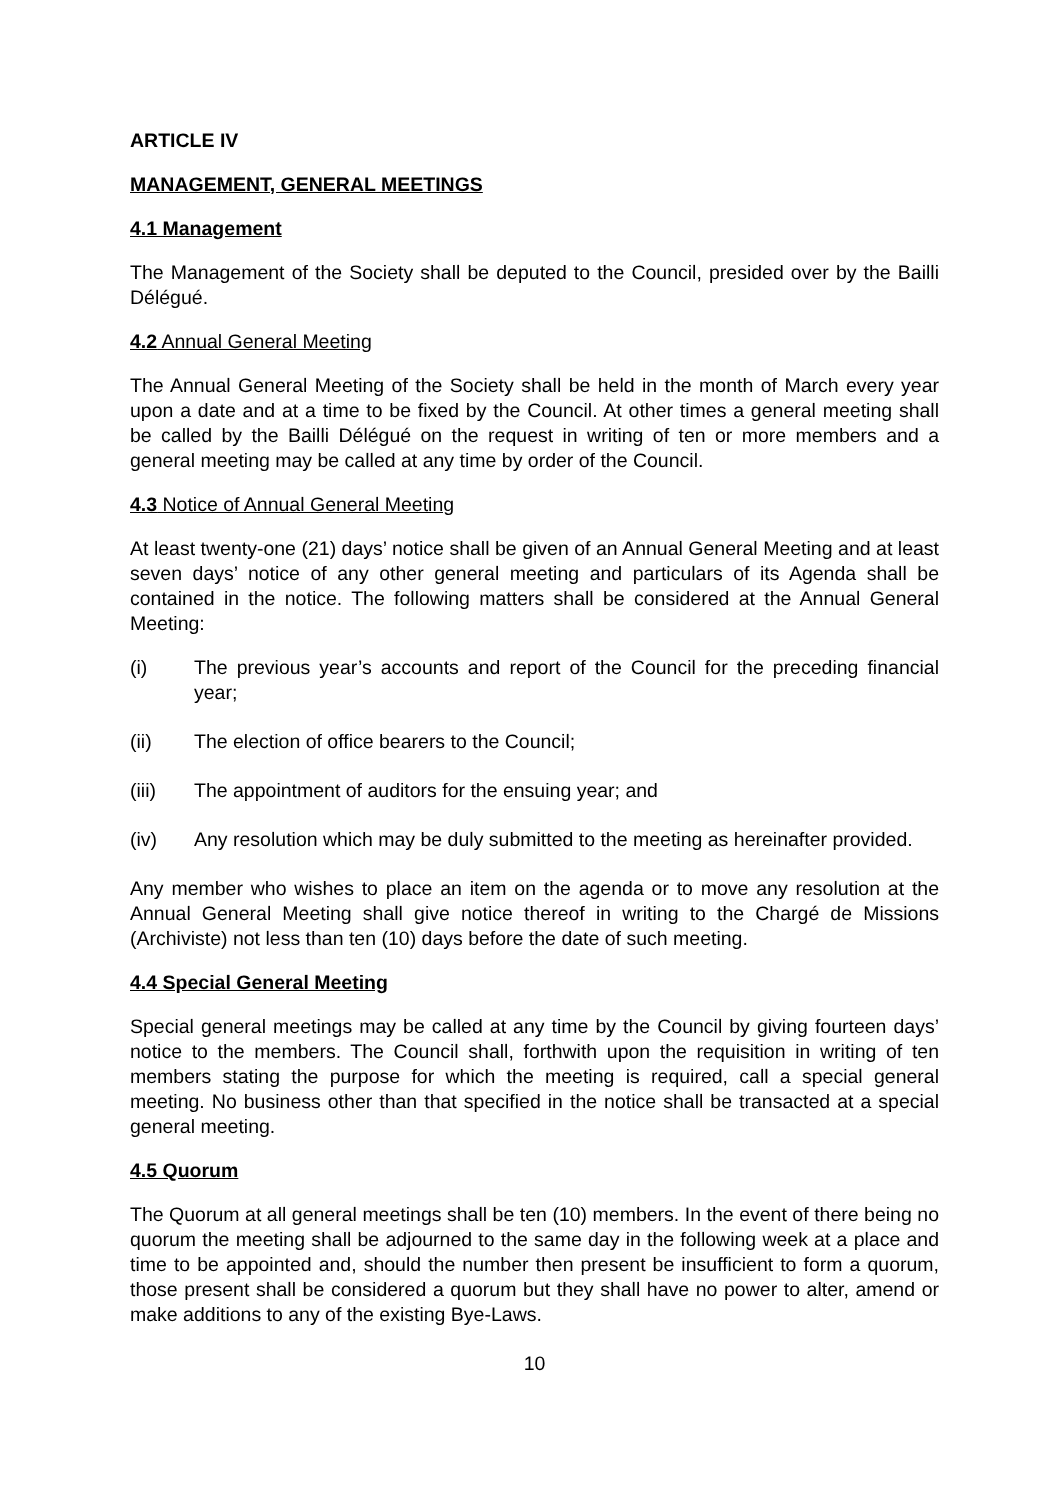ARTICLE IV
MANAGEMENT, GENERAL MEETINGS
4.1 Management
The Management of the Society shall be deputed to the Council, presided over by the Bailli Délégué.
4.2 Annual General Meeting
The Annual General Meeting of the Society shall be held in the month of March every year upon a date and at a time to be fixed by the Council. At other times a general meeting shall be called by the Bailli Délégué on the request in writing of ten or more members and a general meeting may be called at any time by order of the Council.
4.3 Notice of Annual General Meeting
At least twenty-one (21) days’ notice shall be given of an Annual General Meeting and at least seven days’ notice of any other general meeting and particulars of its Agenda shall be contained in the notice. The following matters shall be considered at the Annual General Meeting:
(i) The previous year’s accounts and report of the Council for the preceding financial year;
(ii) The election of office bearers to the Council;
(iii) The appointment of auditors for the ensuing year; and
(iv) Any resolution which may be duly submitted to the meeting as hereinafter provided.
Any member who wishes to place an item on the agenda or to move any resolution at the Annual General Meeting shall give notice thereof in writing to the Chargé de Missions (Archiviste) not less than ten (10) days before the date of such meeting.
4.4 Special General Meeting
Special general meetings may be called at any time by the Council by giving fourteen days’ notice to the members. The Council shall, forthwith upon the requisition in writing of ten members stating the purpose for which the meeting is required, call a special general meeting. No business other than that specified in the notice shall be transacted at a special general meeting.
4.5 Quorum
The Quorum at all general meetings shall be ten (10) members. In the event of there being no quorum the meeting shall be adjourned to the same day in the following week at a place and time to be appointed and, should the number then present be insufficient to form a quorum, those present shall be considered a quorum but they shall have no power to alter, amend or make additions to any of the existing Bye-Laws.
10